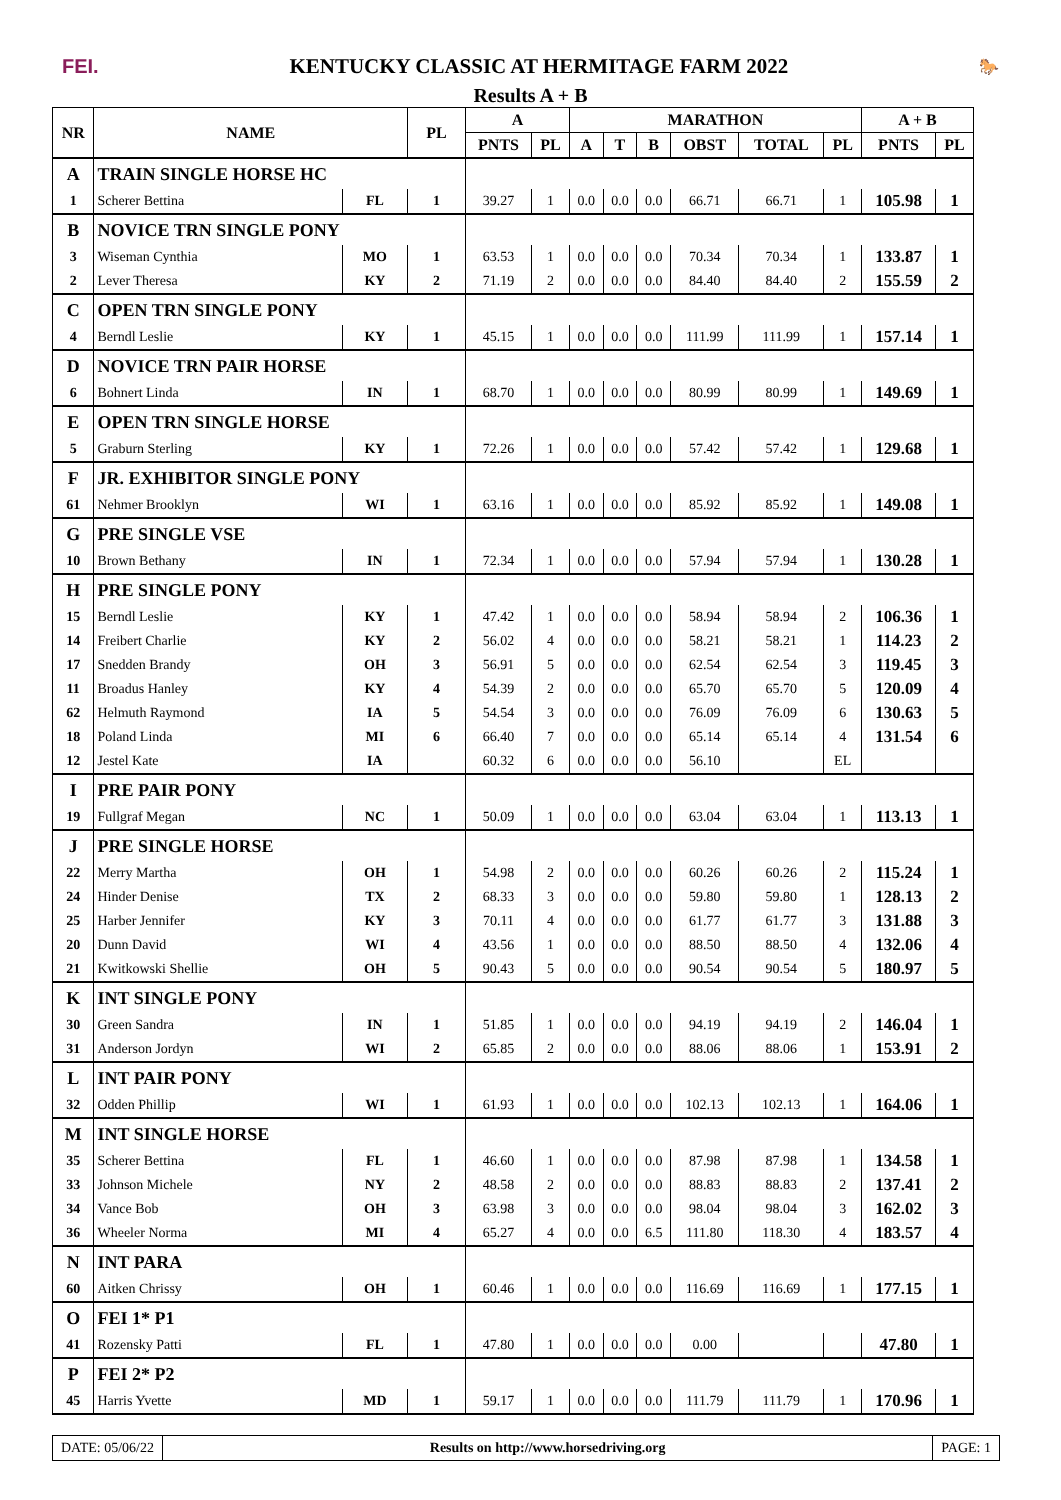FEI.
KENTUCKY CLASSIC AT HERMITAGE FARM 2022
🐎
Results A + B
| NR | NAME | | PL | A | | MARATHON | | | | | | A + B | |
| --- | --- | --- | --- | --- | --- | --- | --- | --- | --- | --- | --- | --- | --- |
| | | | | PNTS | PL | A | T | B | OBST | TOTAL | PL | PNTS | PL |
| A | TRAIN SINGLE HORSE HC | | | | | | | | | | | | |
| 1 | Scherer Bettina | FL | 1 | 39.27 | 1 | 0.0 | 0.0 | 0.0 | 66.71 | 66.71 | 1 | 105.98 | 1 |
| B | NOVICE TRN SINGLE PONY | | | | | | | | | | | | |
| 3 | Wiseman Cynthia | MO | 1 | 63.53 | 1 | 0.0 | 0.0 | 0.0 | 70.34 | 70.34 | 1 | 133.87 | 1 |
| 2 | Lever Theresa | KY | 2 | 71.19 | 2 | 0.0 | 0.0 | 0.0 | 84.40 | 84.40 | 2 | 155.59 | 2 |
| C | OPEN TRN SINGLE PONY | | | | | | | | | | | | |
| 4 | Berndl Leslie | KY | 1 | 45.15 | 1 | 0.0 | 0.0 | 0.0 | 111.99 | 111.99 | 1 | 157.14 | 1 |
| D | NOVICE TRN PAIR HORSE | | | | | | | | | | | | |
| 6 | Bohnert Linda | IN | 1 | 68.70 | 1 | 0.0 | 0.0 | 0.0 | 80.99 | 80.99 | 1 | 149.69 | 1 |
| E | OPEN TRN SINGLE HORSE | | | | | | | | | | | | |
| 5 | Graburn Sterling | KY | 1 | 72.26 | 1 | 0.0 | 0.0 | 0.0 | 57.42 | 57.42 | 1 | 129.68 | 1 |
| F | JR. EXHIBITOR SINGLE PONY | | | | | | | | | | | | |
| 61 | Nehmer Brooklyn | WI | 1 | 63.16 | 1 | 0.0 | 0.0 | 0.0 | 85.92 | 85.92 | 1 | 149.08 | 1 |
| G | PRE SINGLE VSE | | | | | | | | | | | | |
| 10 | Brown Bethany | IN | 1 | 72.34 | 1 | 0.0 | 0.0 | 0.0 | 57.94 | 57.94 | 1 | 130.28 | 1 |
| H | PRE SINGLE PONY | | | | | | | | | | | | |
| 15 | Berndl Leslie | KY | 1 | 47.42 | 1 | 0.0 | 0.0 | 0.0 | 58.94 | 58.94 | 2 | 106.36 | 1 |
| 14 | Freibert Charlie | KY | 2 | 56.02 | 4 | 0.0 | 0.0 | 0.0 | 58.21 | 58.21 | 1 | 114.23 | 2 |
| 17 | Snedden Brandy | OH | 3 | 56.91 | 5 | 0.0 | 0.0 | 0.0 | 62.54 | 62.54 | 3 | 119.45 | 3 |
| 11 | Broadus Hanley | KY | 4 | 54.39 | 2 | 0.0 | 0.0 | 0.0 | 65.70 | 65.70 | 5 | 120.09 | 4 |
| 62 | Helmuth Raymond | IA | 5 | 54.54 | 3 | 0.0 | 0.0 | 0.0 | 76.09 | 76.09 | 6 | 130.63 | 5 |
| 18 | Poland Linda | MI | 6 | 66.40 | 7 | 0.0 | 0.0 | 0.0 | 65.14 | 65.14 | 4 | 131.54 | 6 |
| 12 | Jestel Kate | IA | | 60.32 | 6 | 0.0 | 0.0 | 0.0 | 56.10 | | EL | | |
| I | PRE PAIR PONY | | | | | | | | | | | | |
| 19 | Fullgraf Megan | NC | 1 | 50.09 | 1 | 0.0 | 0.0 | 0.0 | 63.04 | 63.04 | 1 | 113.13 | 1 |
| J | PRE SINGLE HORSE | | | | | | | | | | | | |
| 22 | Merry Martha | OH | 1 | 54.98 | 2 | 0.0 | 0.0 | 0.0 | 60.26 | 60.26 | 2 | 115.24 | 1 |
| 24 | Hinder Denise | TX | 2 | 68.33 | 3 | 0.0 | 0.0 | 0.0 | 59.80 | 59.80 | 1 | 128.13 | 2 |
| 25 | Harber Jennifer | KY | 3 | 70.11 | 4 | 0.0 | 0.0 | 0.0 | 61.77 | 61.77 | 3 | 131.88 | 3 |
| 20 | Dunn David | WI | 4 | 43.56 | 1 | 0.0 | 0.0 | 0.0 | 88.50 | 88.50 | 4 | 132.06 | 4 |
| 21 | Kwitkowski Shellie | OH | 5 | 90.43 | 5 | 0.0 | 0.0 | 0.0 | 90.54 | 90.54 | 5 | 180.97 | 5 |
| K | INT SINGLE PONY | | | | | | | | | | | | |
| 30 | Green Sandra | IN | 1 | 51.85 | 1 | 0.0 | 0.0 | 0.0 | 94.19 | 94.19 | 2 | 146.04 | 1 |
| 31 | Anderson Jordyn | WI | 2 | 65.85 | 2 | 0.0 | 0.0 | 0.0 | 88.06 | 88.06 | 1 | 153.91 | 2 |
| L | INT PAIR PONY | | | | | | | | | | | | |
| 32 | Odden Phillip | WI | 1 | 61.93 | 1 | 0.0 | 0.0 | 0.0 | 102.13 | 102.13 | 1 | 164.06 | 1 |
| M | INT SINGLE HORSE | | | | | | | | | | | | |
| 35 | Scherer Bettina | FL | 1 | 46.60 | 1 | 0.0 | 0.0 | 0.0 | 87.98 | 87.98 | 1 | 134.58 | 1 |
| 33 | Johnson Michele | NY | 2 | 48.58 | 2 | 0.0 | 0.0 | 0.0 | 88.83 | 88.83 | 2 | 137.41 | 2 |
| 34 | Vance Bob | OH | 3 | 63.98 | 3 | 0.0 | 0.0 | 0.0 | 98.04 | 98.04 | 3 | 162.02 | 3 |
| 36 | Wheeler Norma | MI | 4 | 65.27 | 4 | 0.0 | 0.0 | 6.5 | 111.80 | 118.30 | 4 | 183.57 | 4 |
| N | INT PARA | | | | | | | | | | | | |
| 60 | Aitken Chrissy | OH | 1 | 60.46 | 1 | 0.0 | 0.0 | 0.0 | 116.69 | 116.69 | 1 | 177.15 | 1 |
| O | FEI 1* P1 | | | | | | | | | | | | |
| 41 | Rozensky Patti | FL | 1 | 47.80 | 1 | 0.0 | 0.0 | 0.0 | 0.00 | | | 47.80 | 1 |
| P | FEI 2* P2 | | | | | | | | | | | | |
| 45 | Harris Yvette | MD | 1 | 59.17 | 1 | 0.0 | 0.0 | 0.0 | 111.79 | 111.79 | 1 | 170.96 | 1 |
DATE: 05/06/22 Results on http://www.horsedriving.org
PAGE: 1